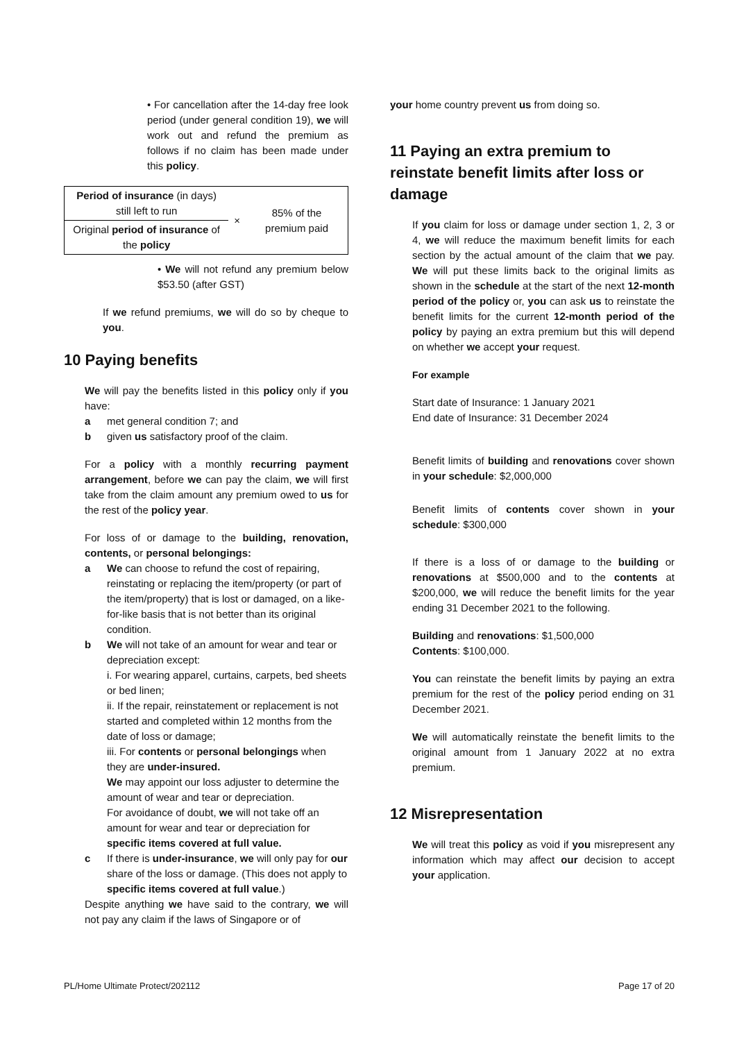• For cancellation after the 14-day free look period (under general condition 19), we will work out and refund the premium as follows if no claim has been made under this policy.
| Period of insurance (in days) still left to run | × | 85% of the premium paid |
| Original period of insurance of the policy | | |
• We will not refund any premium below $53.50 (after GST)
If we refund premiums, we will do so by cheque to you.
10 Paying benefits
We will pay the benefits listed in this policy only if you have:
a met general condition 7; and
b given us satisfactory proof of the claim.
For a policy with a monthly recurring payment arrangement, before we can pay the claim, we will first take from the claim amount any premium owed to us for the rest of the policy year.
For loss of or damage to the building, renovation, contents, or personal belongings:
a We can choose to refund the cost of repairing, reinstating or replacing the item/property (or part of the item/property) that is lost or damaged, on a like-for-like basis that is not better than its original condition.
b We will not take of an amount for wear and tear or depreciation except:
i. For wearing apparel, curtains, carpets, bed sheets or bed linen;
ii. If the repair, reinstatement or replacement is not started and completed within 12 months from the date of loss or damage;
iii. For contents or personal belongings when they are under-insured.
We may appoint our loss adjuster to determine the amount of wear and tear or depreciation.
For avoidance of doubt, we will not take off an amount for wear and tear or depreciation for specific items covered at full value.
c If there is under-insurance, we will only pay for our share of the loss or damage. (This does not apply to specific items covered at full value.)
Despite anything we have said to the contrary, we will not pay any claim if the laws of Singapore or of
your home country prevent us from doing so.
11 Paying an extra premium to reinstate benefit limits after loss or damage
If you claim for loss or damage under section 1, 2, 3 or 4, we will reduce the maximum benefit limits for each section by the actual amount of the claim that we pay. We will put these limits back to the original limits as shown in the schedule at the start of the next 12-month period of the policy or, you can ask us to reinstate the benefit limits for the current 12-month period of the policy by paying an extra premium but this will depend on whether we accept your request.
For example
Start date of Insurance: 1 January 2021
End date of Insurance: 31 December 2024
Benefit limits of building and renovations cover shown in your schedule: $2,000,000
Benefit limits of contents cover shown in your schedule: $300,000
If there is a loss of or damage to the building or renovations at $500,000 and to the contents at $200,000, we will reduce the benefit limits for the year ending 31 December 2021 to the following.
Building and renovations: $1,500,000
Contents: $100,000.
You can reinstate the benefit limits by paying an extra premium for the rest of the policy period ending on 31 December 2021.
We will automatically reinstate the benefit limits to the original amount from 1 January 2022 at no extra premium.
12 Misrepresentation
We will treat this policy as void if you misrepresent any information which may affect our decision to accept your application.
PL/Home Ultimate Protect/202112 Page 17 of 20